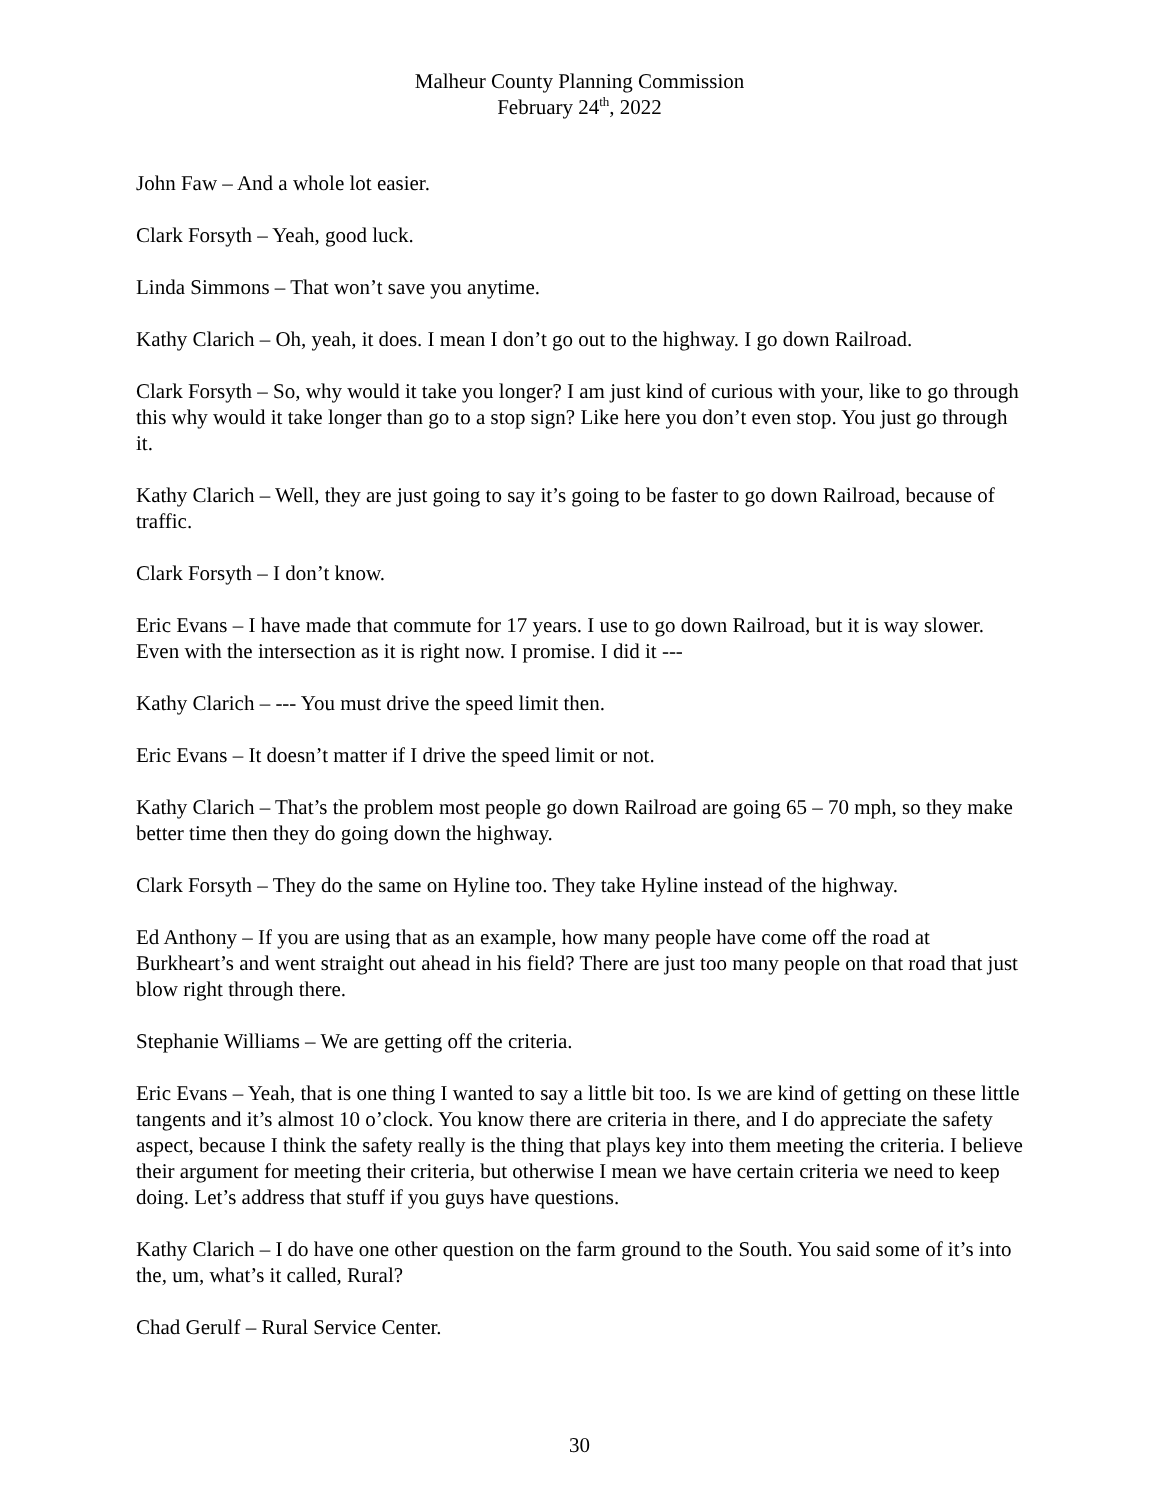Malheur County Planning Commission
February 24<sup>th</sup>, 2022
John Faw – And a whole lot easier.
Clark Forsyth – Yeah, good luck.
Linda Simmons – That won’t save you anytime.
Kathy Clarich – Oh, yeah, it does. I mean I don’t go out to the highway. I go down Railroad.
Clark Forsyth – So, why would it take you longer? I am just kind of curious with your, like to go through this why would it take longer than go to a stop sign? Like here you don’t even stop. You just go through it.
Kathy Clarich – Well, they are just going to say it’s going to be faster to go down Railroad, because of traffic.
Clark Forsyth – I don’t know.
Eric Evans – I have made that commute for 17 years. I use to go down Railroad, but it is way slower. Even with the intersection as it is right now. I promise. I did it ---
Kathy Clarich – --- You must drive the speed limit then.
Eric Evans – It doesn’t matter if I drive the speed limit or not.
Kathy Clarich – That’s the problem most people go down Railroad are going 65 – 70 mph, so they make better time then they do going down the highway.
Clark Forsyth – They do the same on Hyline too. They take Hyline instead of the highway.
Ed Anthony – If you are using that as an example, how many people have come off the road at Burkheart’s and went straight out ahead in his field? There are just too many people on that road that just blow right through there.
Stephanie Williams – We are getting off the criteria.
Eric Evans – Yeah, that is one thing I wanted to say a little bit too. Is we are kind of getting on these little tangents and it’s almost 10 o’clock. You know there are criteria in there, and I do appreciate the safety aspect, because I think the safety really is the thing that plays key into them meeting the criteria. I believe their argument for meeting their criteria, but otherwise I mean we have certain criteria we need to keep doing. Let’s address that stuff if you guys have questions.
Kathy Clarich – I do have one other question on the farm ground to the South. You said some of it’s into the, um, what’s it called, Rural?
Chad Gerulf – Rural Service Center.
30